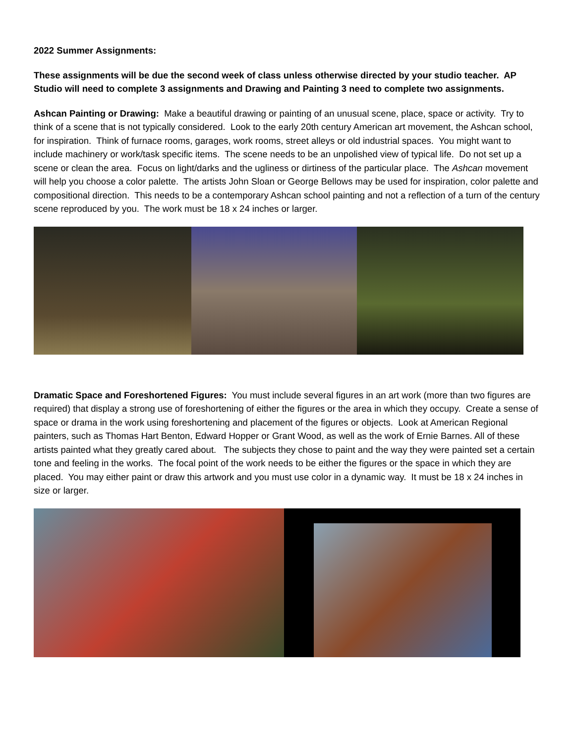2022 Summer Assignments:
These assignments will be due the second week of class unless otherwise directed by your studio teacher. AP Studio will need to complete 3 assignments and Drawing and Painting 3 need to complete two assignments.
Ashcan Painting or Drawing: Make a beautiful drawing or painting of an unusual scene, place, space or activity. Try to think of a scene that is not typically considered. Look to the early 20th century American art movement, the Ashcan school, for inspiration. Think of furnace rooms, garages, work rooms, street alleys or old industrial spaces. You might want to include machinery or work/task specific items. The scene needs to be an unpolished view of typical life. Do not set up a scene or clean the area. Focus on light/darks and the ugliness or dirtiness of the particular place. The Ashcan movement will help you choose a color palette. The artists John Sloan or George Bellows may be used for inspiration, color palette and compositional direction. This needs to be a contemporary Ashcan school painting and not a reflection of a turn of the century scene reproduced by you. The work must be 18 x 24 inches or larger.
Dramatic Space and Foreshortened Figures: You must include several figures in an art work (more than two figures are required) that display a strong use of foreshortening of either the figures or the area in which they occupy. Create a sense of space or drama in the work using foreshortening and placement of the figures or objects. Look at American Regional painters, such as Thomas Hart Benton, Edward Hopper or Grant Wood, as well as the work of Ernie Barnes. All of these artists painted what they greatly cared about. The subjects they chose to paint and the way they were painted set a certain tone and feeling in the works. The focal point of the work needs to be either the figures or the space in which they are placed. You may either paint or draw this artwork and you must use color in a dynamic way. It must be 18 x 24 inches in size or larger.